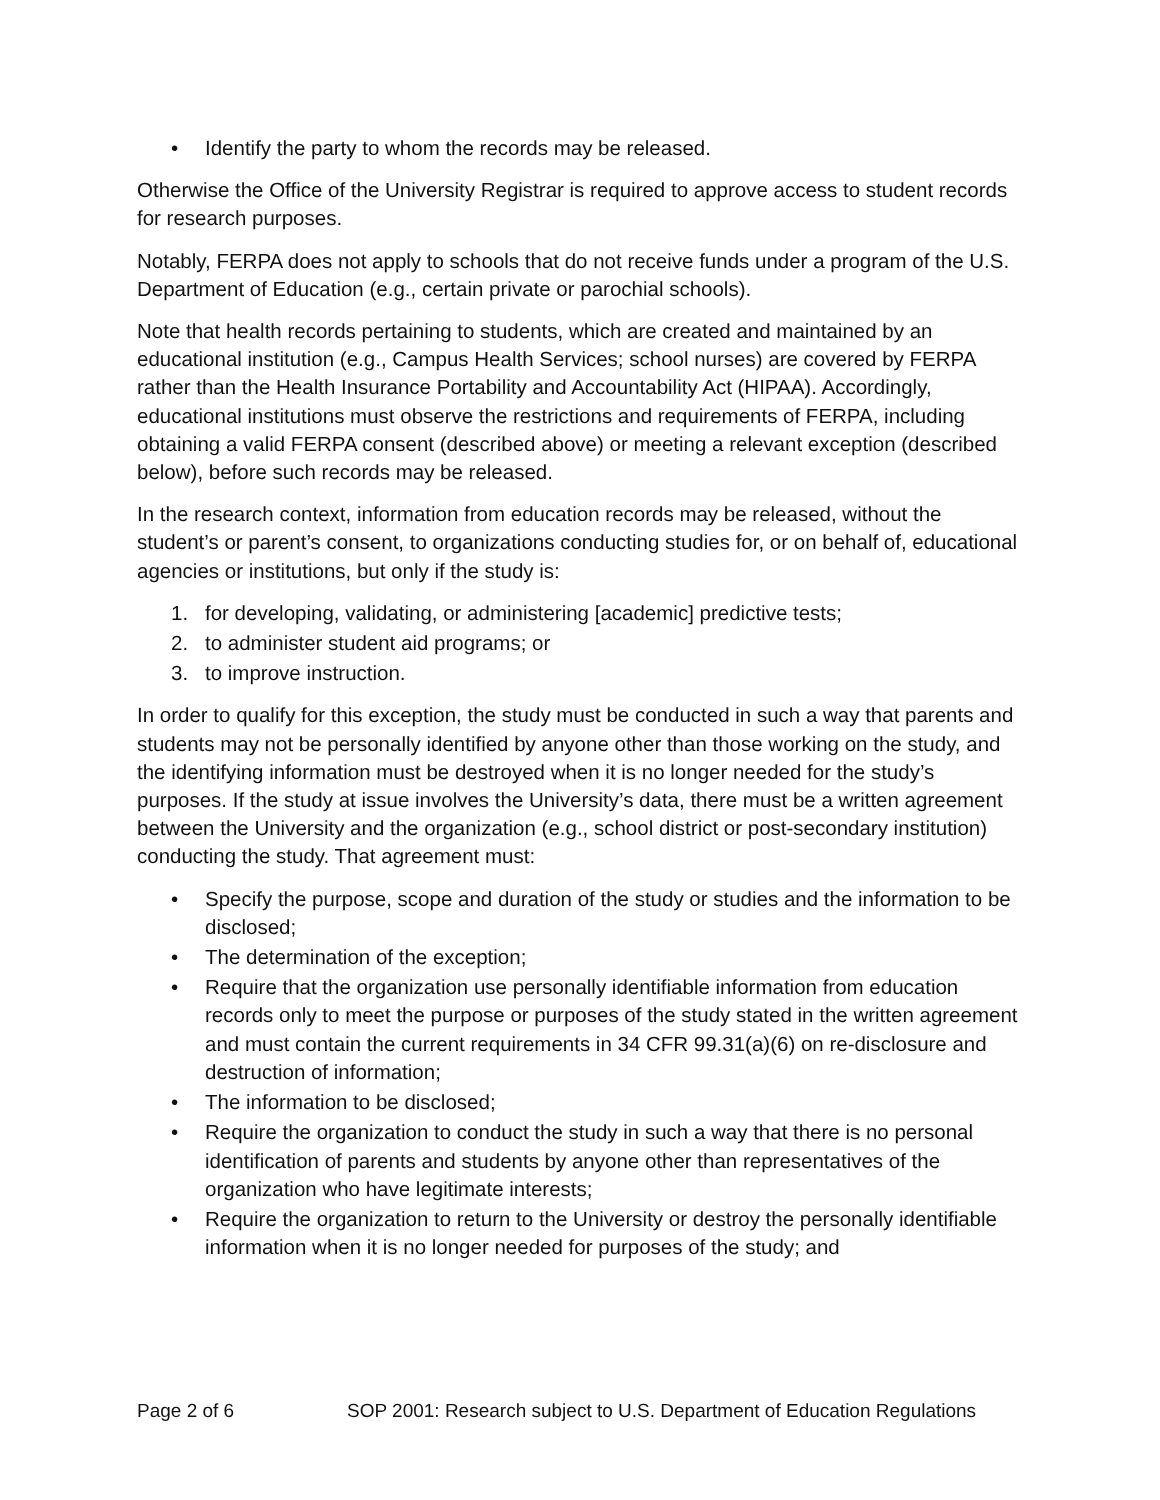• Identify the party to whom the records may be released.
Otherwise the Office of the University Registrar is required to approve access to student records for research purposes.
Notably, FERPA does not apply to schools that do not receive funds under a program of the U.S. Department of Education (e.g., certain private or parochial schools).
Note that health records pertaining to students, which are created and maintained by an educational institution (e.g., Campus Health Services; school nurses) are covered by FERPA rather than the Health Insurance Portability and Accountability Act (HIPAA). Accordingly, educational institutions must observe the restrictions and requirements of FERPA, including obtaining a valid FERPA consent (described above) or meeting a relevant exception (described below), before such records may be released.
In the research context, information from education records may be released, without the student’s or parent’s consent, to organizations conducting studies for, or on behalf of, educational agencies or institutions, but only if the study is:
1. for developing, validating, or administering [academic] predictive tests;
2. to administer student aid programs; or
3. to improve instruction.
In order to qualify for this exception, the study must be conducted in such a way that parents and students may not be personally identified by anyone other than those working on the study, and the identifying information must be destroyed when it is no longer needed for the study’s purposes. If the study at issue involves the University’s data, there must be a written agreement between the University and the organization (e.g., school district or post-secondary institution) conducting the study. That agreement must:
• Specify the purpose, scope and duration of the study or studies and the information to be disclosed;
• The determination of the exception;
• Require that the organization use personally identifiable information from education records only to meet the purpose or purposes of the study stated in the written agreement and must contain the current requirements in 34 CFR 99.31(a)(6) on re-disclosure and destruction of information;
• The information to be disclosed;
• Require the organization to conduct the study in such a way that there is no personal identification of parents and students by anyone other than representatives of the organization who have legitimate interests;
• Require the organization to return to the University or destroy the personally identifiable information when it is no longer needed for purposes of the study; and
Page 2 of 6 SOP 2001: Research subject to U.S. Department of Education Regulations